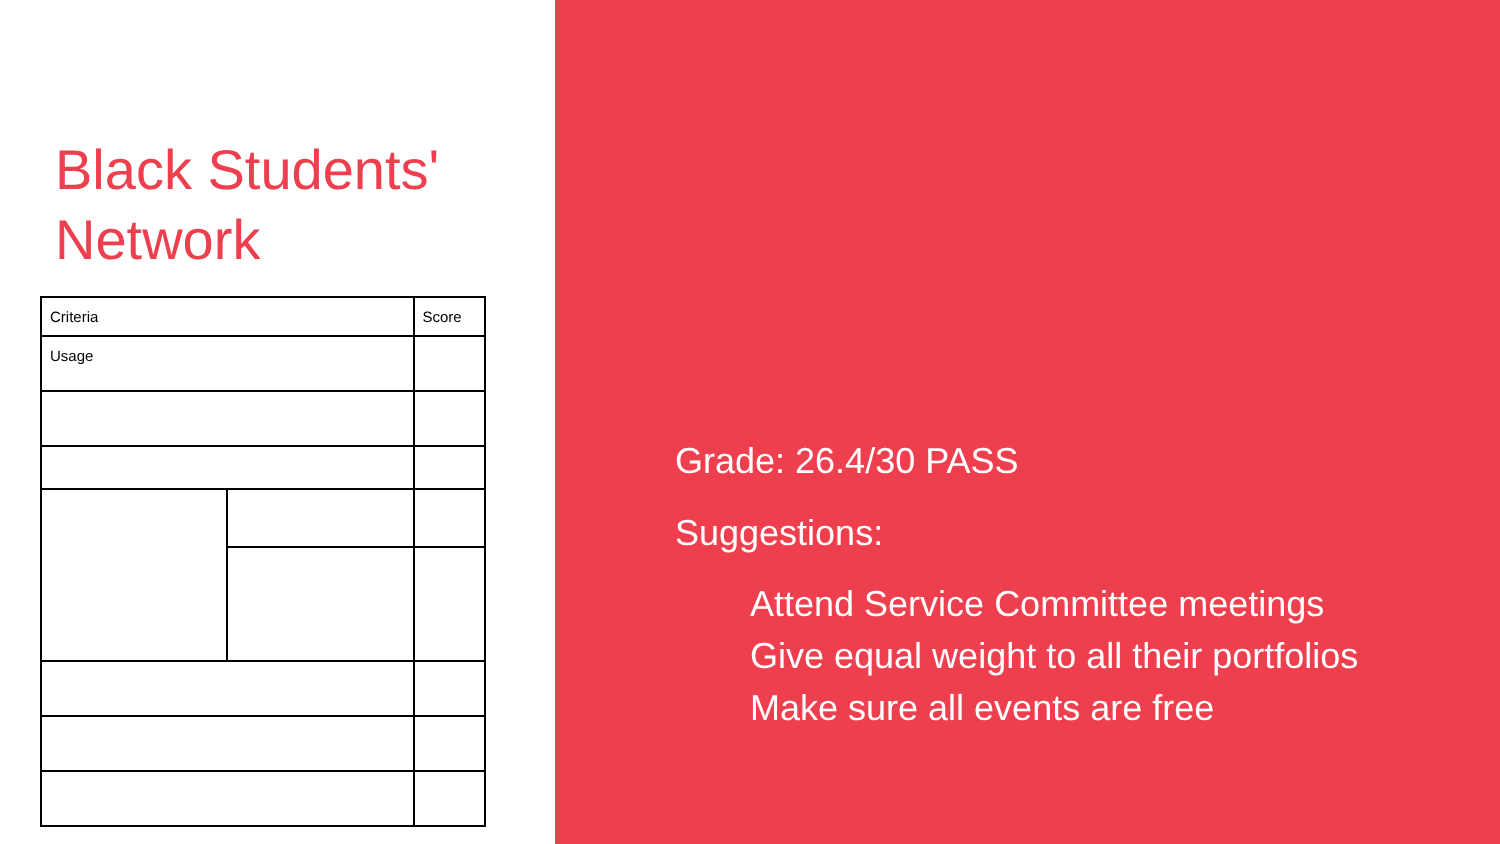Black Students'
Network
| Criteria | | Score |
| --- | --- | --- |
| Usage | | |
Grade: 26.4/30 PASS
Suggestions:
Attend Service Committee meetings
Give equal weight to all their portfolios
Make sure all events are free